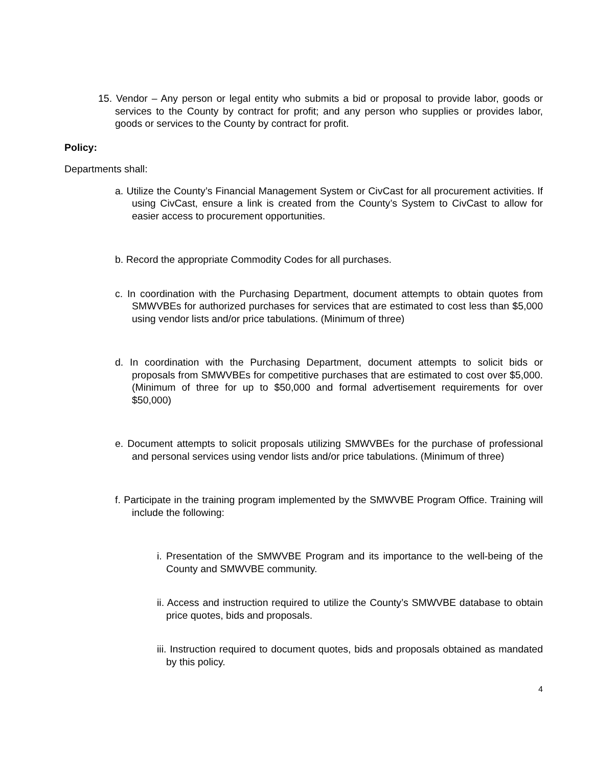15. Vendor – Any person or legal entity who submits a bid or proposal to provide labor, goods or services to the County by contract for profit; and any person who supplies or provides labor, goods or services to the County by contract for profit.
Policy:
Departments shall:
a. Utilize the County’s Financial Management System or CivCast for all procurement activities. If using CivCast, ensure a link is created from the County’s System to CivCast to allow for easier access to procurement opportunities.
b. Record the appropriate Commodity Codes for all purchases.
c. In coordination with the Purchasing Department, document attempts to obtain quotes from SMWVBEs for authorized purchases for services that are estimated to cost less than $5,000 using vendor lists and/or price tabulations. (Minimum of three)
d. In coordination with the Purchasing Department, document attempts to solicit bids or proposals from SMWVBEs for competitive purchases that are estimated to cost over $5,000. (Minimum of three for up to $50,000 and formal advertisement requirements for over $50,000)
e. Document attempts to solicit proposals utilizing SMWVBEs for the purchase of professional and personal services using vendor lists and/or price tabulations. (Minimum of three)
f. Participate in the training program implemented by the SMWVBE Program Office. Training will include the following:
i. Presentation of the SMWVBE Program and its importance to the well-being of the County and SMWVBE community.
ii. Access and instruction required to utilize the County’s SMWVBE database to obtain price quotes, bids and proposals.
iii. Instruction required to document quotes, bids and proposals obtained as mandated by this policy.
4